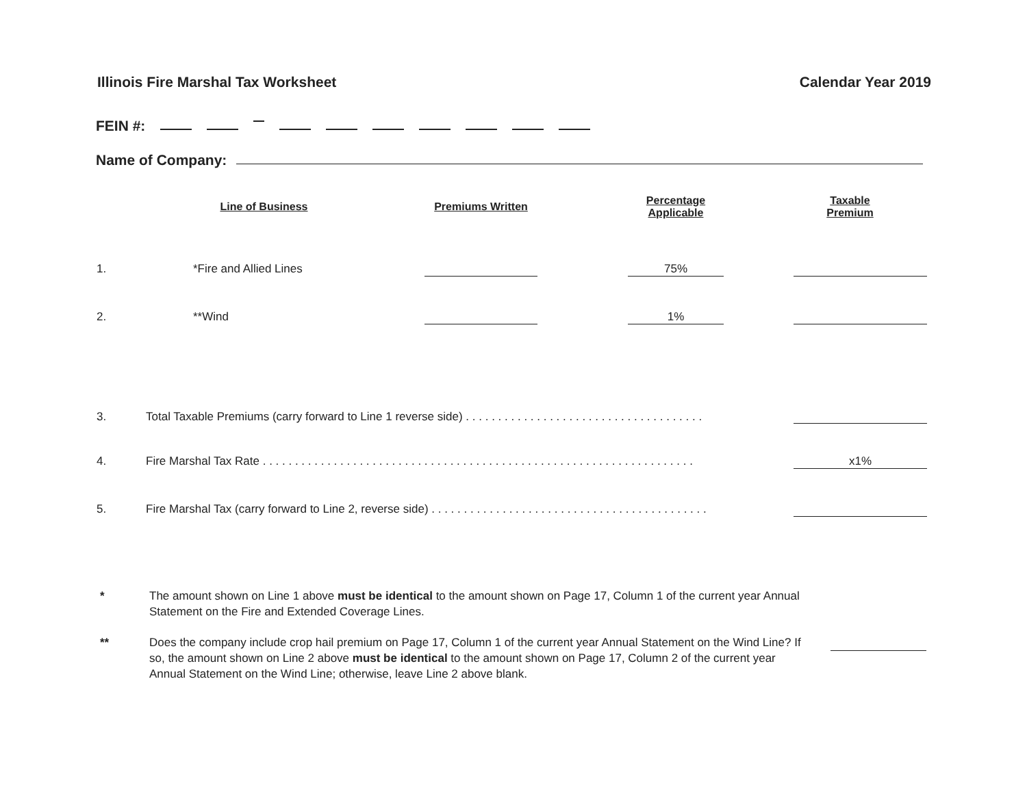Illinois Fire Marshal Tax Worksheet Calendar Year 2019
FEIN #:
Name of Company:
| | Line of Business | Premiums Written | Percentage Applicable | Taxable Premium |
| --- | --- | --- | --- | --- |
| 1. | *Fire and Allied Lines | | 75% | |
| 2. | **Wind | | 1% | |
| 3. | Total Taxable Premiums (carry forward to Line 1 reverse side) . . . . . . . . . . . . . . . . . . . . . . . . . . . . . . . . . . . . . | | | |
| 4. | Fire Marshal Tax Rate . . . . . . . . . . . . . . . . . . . . . . . . . . . . . . . . . . . . . . . . . . . . . . . . . . . . . . . . . . . . . . . . . . . | | | x1% |
| 5. | Fire Marshal Tax (carry forward to Line 2, reverse side) . . . . . . . . . . . . . . . . . . . . . . . . . . . . . . . . . . . . . . . . . . . | | | |
* The amount shown on Line 1 above must be identical to the amount shown on Page 17, Column 1 of the current year Annual Statement on the Fire and Extended Coverage Lines.
** Does the company include crop hail premium on Page 17, Column 1 of the current year Annual Statement on the Wind Line? If so, the amount shown on Line 2 above must be identical to the amount shown on Page 17, Column 2 of the current year Annual Statement on the Wind Line; otherwise, leave Line 2 above blank.